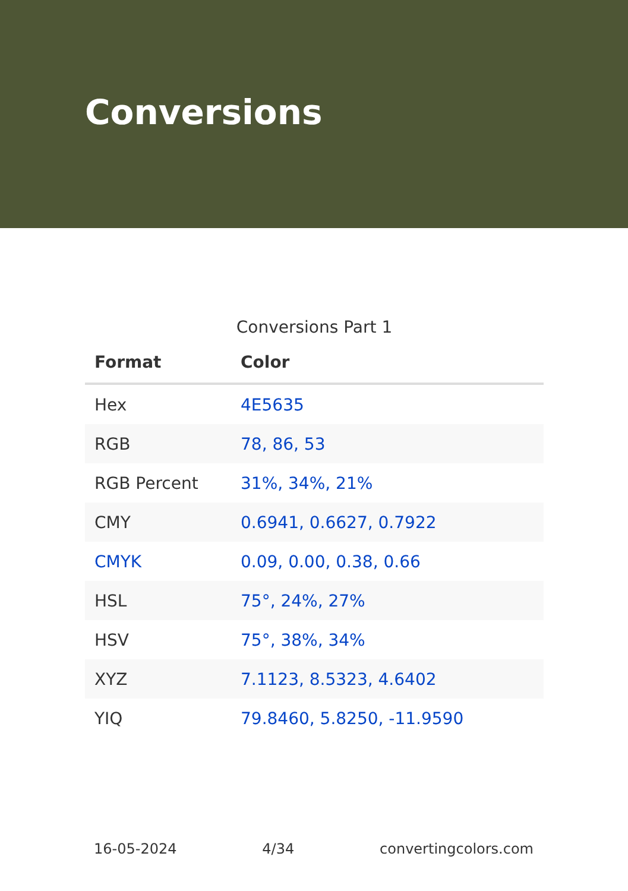Conversions
Conversions Part 1
| Format | Color |
| --- | --- |
| Hex | 4E5635 |
| RGB | 78, 86, 53 |
| RGB Percent | 31%, 34%, 21% |
| CMY | 0.6941, 0.6627, 0.7922 |
| CMYK | 0.09, 0.00, 0.38, 0.66 |
| HSL | 75°, 24%, 27% |
| HSV | 75°, 38%, 34% |
| XYZ | 7.1123, 8.5323, 4.6402 |
| YIQ | 79.8460, 5.8250, -11.9590 |
16-05-2024 4/34 convertingcolors.com